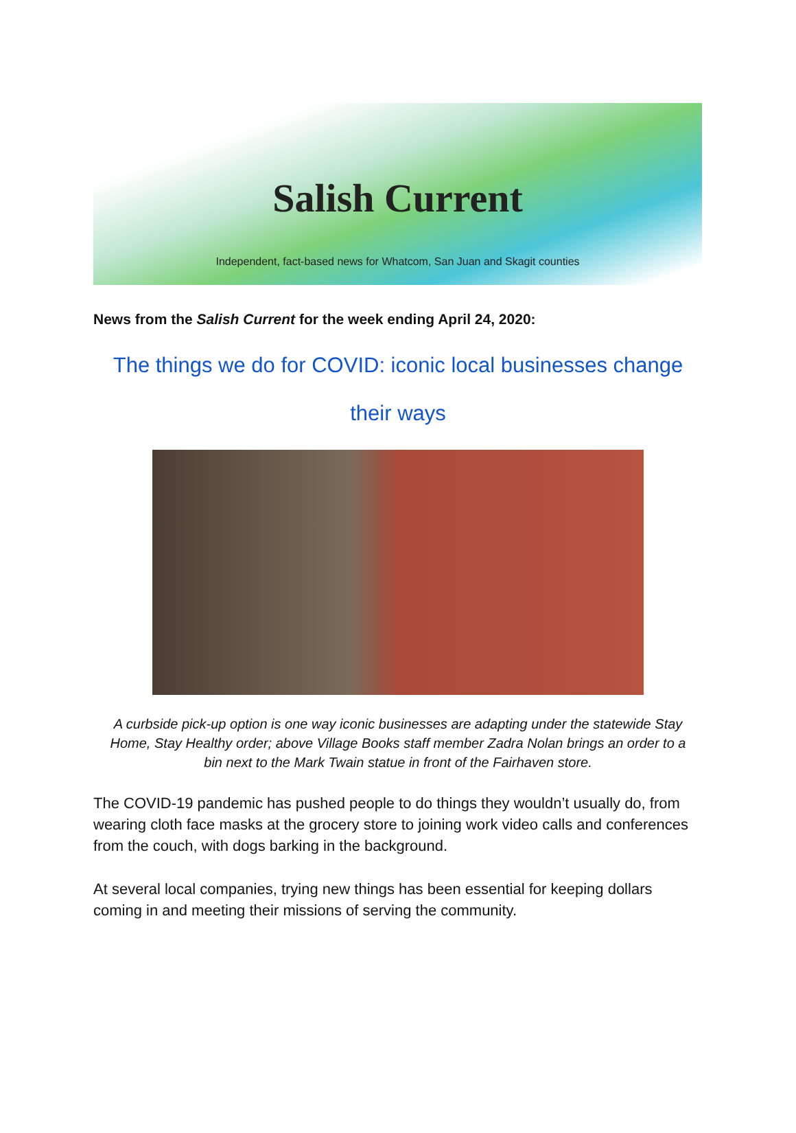Salish Current
Independent, fact-based news for Whatcom, San Juan and Skagit counties
News from the Salish Current for the week ending April 24, 2020:
The things we do for COVID: iconic local businesses change their ways
A curbside pick-up option is one way iconic businesses are adapting under the statewide Stay Home, Stay Healthy order; above Village Books staff member Zadra Nolan brings an order to a bin next to the Mark Twain statue in front of the Fairhaven store.
The COVID-19 pandemic has pushed people to do things they wouldn’t usually do, from wearing cloth face masks at the grocery store to joining work video calls and conferences from the couch, with dogs barking in the background.
At several local companies, trying new things has been essential for keeping dollars coming in and meeting their missions of serving the community.